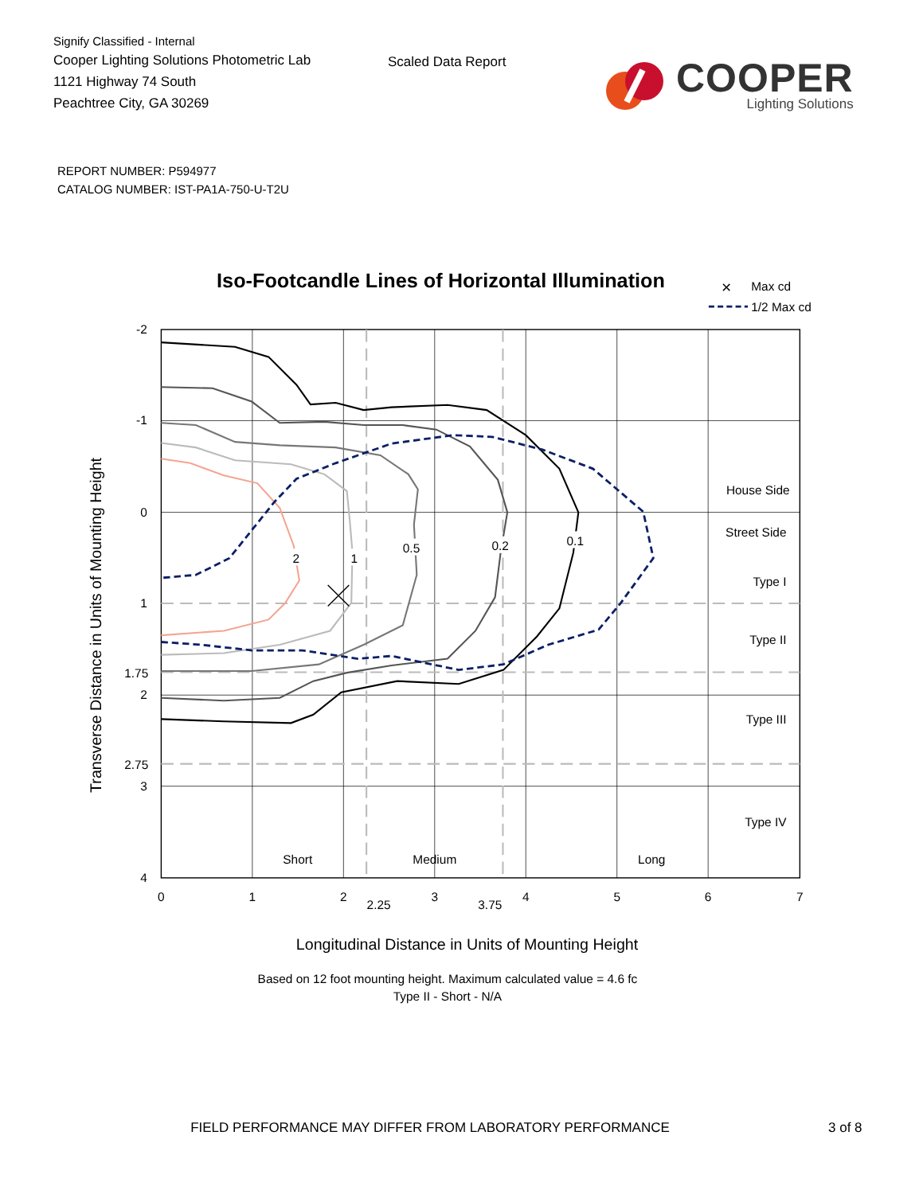Signify Classified - Internal
Cooper Lighting Solutions Photometric Lab
1121 Highway 74 South
Peachtree City, GA 30269
Scaled Data Report
COOPER
Lighting Solutions
REPORT NUMBER: P594977
CATALOG NUMBER: IST-PA1A-750-U-T2U
Iso-Footcandle Lines of Horizontal Illumination
×
Max cd
1/2 Max cd
2
1
0.5
0.2
0.1
House Side
Street Side
Type I
Type II
Type III
Type IV
Short
Medium
Long
-2
-1
0
1
1.75
2
2.75
3
4
0
1
2
2.25
3
3.75
4
5
6
7
Longitudinal Distance in Units of Mounting Height
Transverse Distance in Units of Mounting Height
Based on 12 foot mounting height. Maximum calculated value = 4.6 fc
Type II - Short - N/A
FIELD PERFORMANCE MAY DIFFER FROM LABORATORY PERFORMANCE 3 of 8